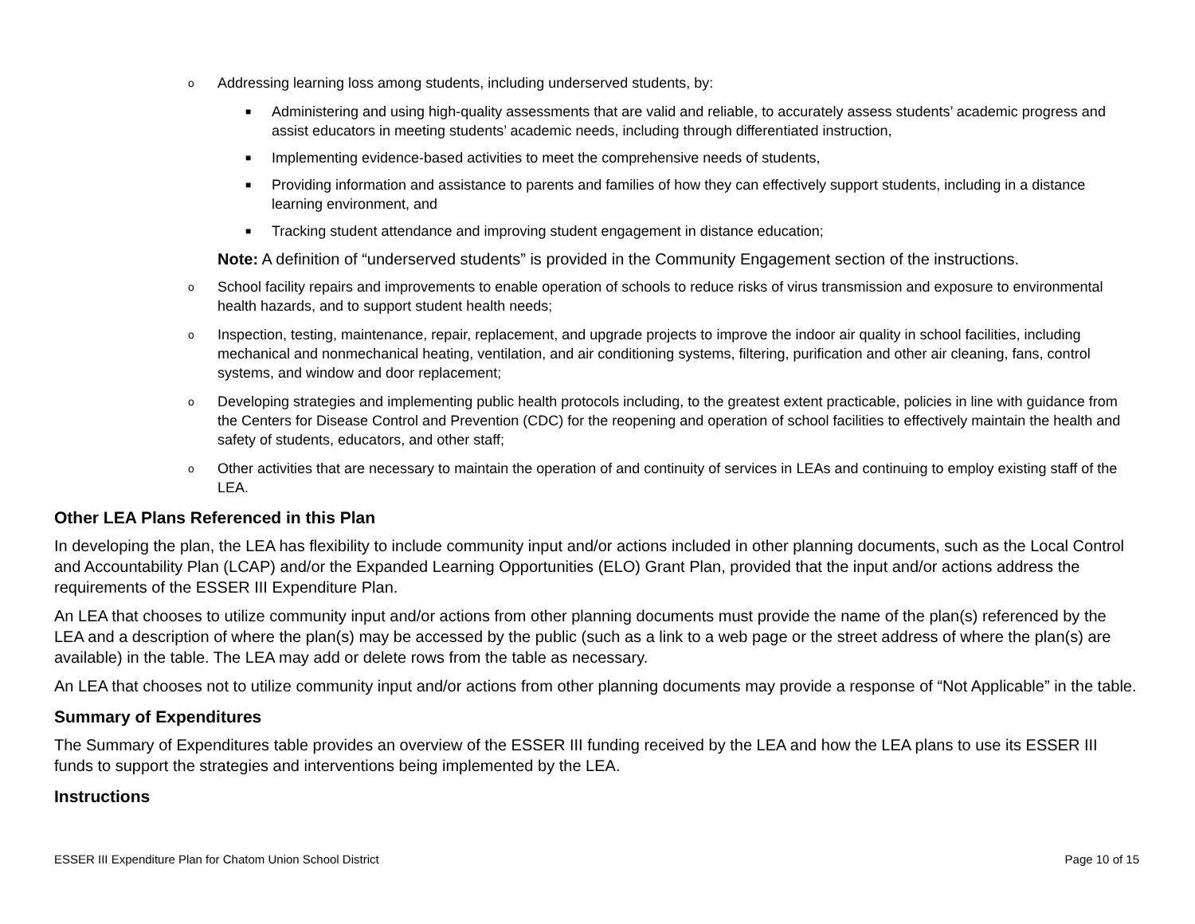o Addressing learning loss among students, including underserved students, by:
■ Administering and using high-quality assessments that are valid and reliable, to accurately assess students’ academic progress and assist educators in meeting students’ academic needs, including through differentiated instruction,
■ Implementing evidence-based activities to meet the comprehensive needs of students,
■ Providing information and assistance to parents and families of how they can effectively support students, including in a distance learning environment, and
■ Tracking student attendance and improving student engagement in distance education;
Note: A definition of “underserved students” is provided in the Community Engagement section of the instructions.
o School facility repairs and improvements to enable operation of schools to reduce risks of virus transmission and exposure to environmental health hazards, and to support student health needs;
o Inspection, testing, maintenance, repair, replacement, and upgrade projects to improve the indoor air quality in school facilities, including mechanical and nonmechanical heating, ventilation, and air conditioning systems, filtering, purification and other air cleaning, fans, control systems, and window and door replacement;
o Developing strategies and implementing public health protocols including, to the greatest extent practicable, policies in line with guidance from the Centers for Disease Control and Prevention (CDC) for the reopening and operation of school facilities to effectively maintain the health and safety of students, educators, and other staff;
o Other activities that are necessary to maintain the operation of and continuity of services in LEAs and continuing to employ existing staff of the LEA.
Other LEA Plans Referenced in this Plan
In developing the plan, the LEA has flexibility to include community input and/or actions included in other planning documents, such as the Local Control and Accountability Plan (LCAP) and/or the Expanded Learning Opportunities (ELO) Grant Plan, provided that the input and/or actions address the requirements of the ESSER III Expenditure Plan.
An LEA that chooses to utilize community input and/or actions from other planning documents must provide the name of the plan(s) referenced by the LEA and a description of where the plan(s) may be accessed by the public (such as a link to a web page or the street address of where the plan(s) are available) in the table. The LEA may add or delete rows from the table as necessary.
An LEA that chooses not to utilize community input and/or actions from other planning documents may provide a response of “Not Applicable” in the table.
Summary of Expenditures
The Summary of Expenditures table provides an overview of the ESSER III funding received by the LEA and how the LEA plans to use its ESSER III funds to support the strategies and interventions being implemented by the LEA.
Instructions
ESSER III Expenditure Plan for Chatom Union School District Page 10 of 15